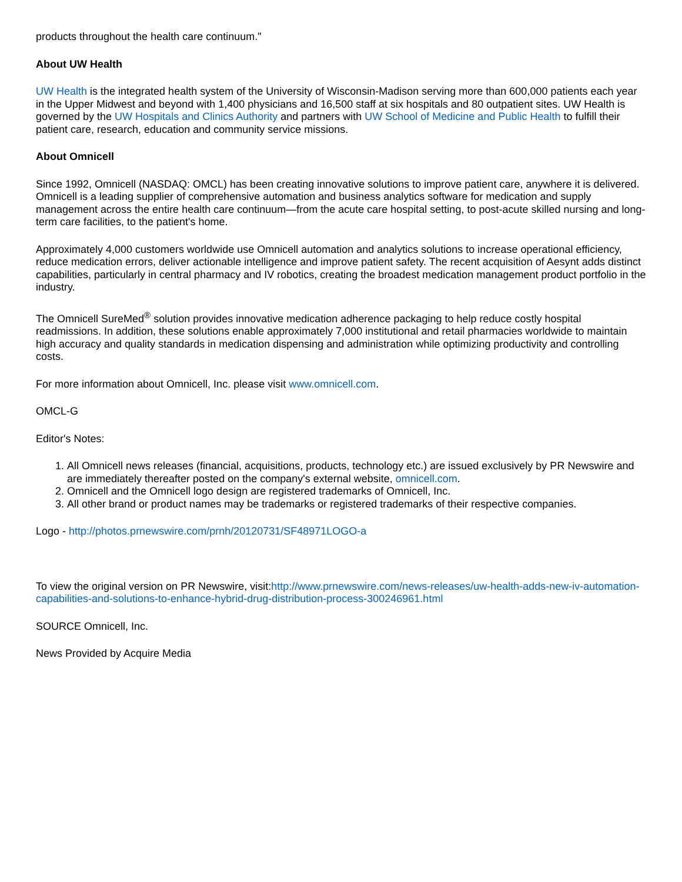products throughout the health care continuum."
About UW Health
UW Health is the integrated health system of the University of Wisconsin-Madison serving more than 600,000 patients each year in the Upper Midwest and beyond with 1,400 physicians and 16,500 staff at six hospitals and 80 outpatient sites. UW Health is governed by the UW Hospitals and Clinics Authority and partners with UW School of Medicine and Public Health to fulfill their patient care, research, education and community service missions.
About Omnicell
Since 1992, Omnicell (NASDAQ: OMCL) has been creating innovative solutions to improve patient care, anywhere it is delivered. Omnicell is a leading supplier of comprehensive automation and business analytics software for medication and supply management across the entire health care continuum—from the acute care hospital setting, to post-acute skilled nursing and long-term care facilities, to the patient's home.
Approximately 4,000 customers worldwide use Omnicell automation and analytics solutions to increase operational efficiency, reduce medication errors, deliver actionable intelligence and improve patient safety. The recent acquisition of Aesynt adds distinct capabilities, particularly in central pharmacy and IV robotics, creating the broadest medication management product portfolio in the industry.
The Omnicell SureMed<sup>®</sup> solution provides innovative medication adherence packaging to help reduce costly hospital readmissions. In addition, these solutions enable approximately 7,000 institutional and retail pharmacies worldwide to maintain high accuracy and quality standards in medication dispensing and administration while optimizing productivity and controlling costs.
For more information about Omnicell, Inc. please visit www.omnicell.com.
OMCL-G
Editor's Notes:
1. All Omnicell news releases (financial, acquisitions, products, technology etc.) are issued exclusively by PR Newswire and are immediately thereafter posted on the company's external website, omnicell.com.
2. Omnicell and the Omnicell logo design are registered trademarks of Omnicell, Inc.
3. All other brand or product names may be trademarks or registered trademarks of their respective companies.
Logo - http://photos.prnewswire.com/prnh/20120731/SF48971LOGO-a
To view the original version on PR Newswire, visit:http://www.prnewswire.com/news-releases/uw-health-adds-new-iv-automation-capabilities-and-solutions-to-enhance-hybrid-drug-distribution-process-300246961.html
SOURCE Omnicell, Inc.
News Provided by Acquire Media